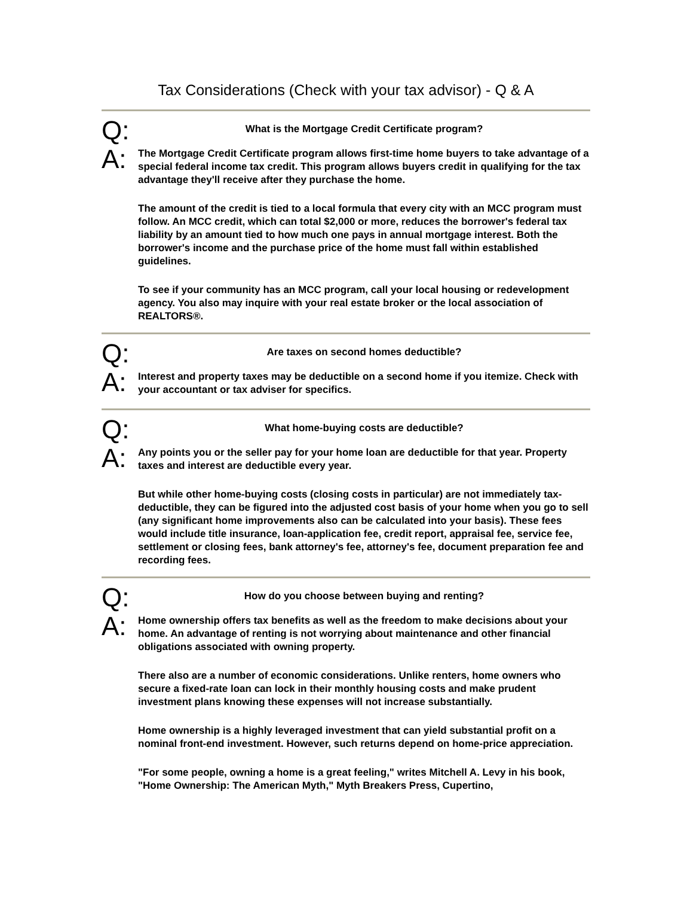Tax Considerations (Check with your tax advisor) - Q & A
Q:
What is the Mortgage Credit Certificate program?
A:
The Mortgage Credit Certificate program allows first-time home buyers to take advantage of a special federal income tax credit. This program allows buyers credit in qualifying for the tax advantage they'll receive after they purchase the home.
The amount of the credit is tied to a local formula that every city with an MCC program must follow. An MCC credit, which can total $2,000 or more, reduces the borrower's federal tax liability by an amount tied to how much one pays in annual mortgage interest. Both the borrower's income and the purchase price of the home must fall within established guidelines.
To see if your community has an MCC program, call your local housing or redevelopment agency. You also may inquire with your real estate broker or the local association of REALTORS®.
Q:
Are taxes on second homes deductible?
A:
Interest and property taxes may be deductible on a second home if you itemize. Check with your accountant or tax adviser for specifics.
Q:
What home-buying costs are deductible?
A:
Any points you or the seller pay for your home loan are deductible for that year. Property taxes and interest are deductible every year.
But while other home-buying costs (closing costs in particular) are not immediately tax-deductible, they can be figured into the adjusted cost basis of your home when you go to sell (any significant home improvements also can be calculated into your basis). These fees would include title insurance, loan-application fee, credit report, appraisal fee, service fee, settlement or closing fees, bank attorney's fee, attorney's fee, document preparation fee and recording fees.
Q:
How do you choose between buying and renting?
A:
Home ownership offers tax benefits as well as the freedom to make decisions about your home. An advantage of renting is not worrying about maintenance and other financial obligations associated with owning property.
There also are a number of economic considerations. Unlike renters, home owners who secure a fixed-rate loan can lock in their monthly housing costs and make prudent investment plans knowing these expenses will not increase substantially.
Home ownership is a highly leveraged investment that can yield substantial profit on a nominal front-end investment. However, such returns depend on home-price appreciation.
"For some people, owning a home is a great feeling," writes Mitchell A. Levy in his book, "Home Ownership: The American Myth," Myth Breakers Press, Cupertino,